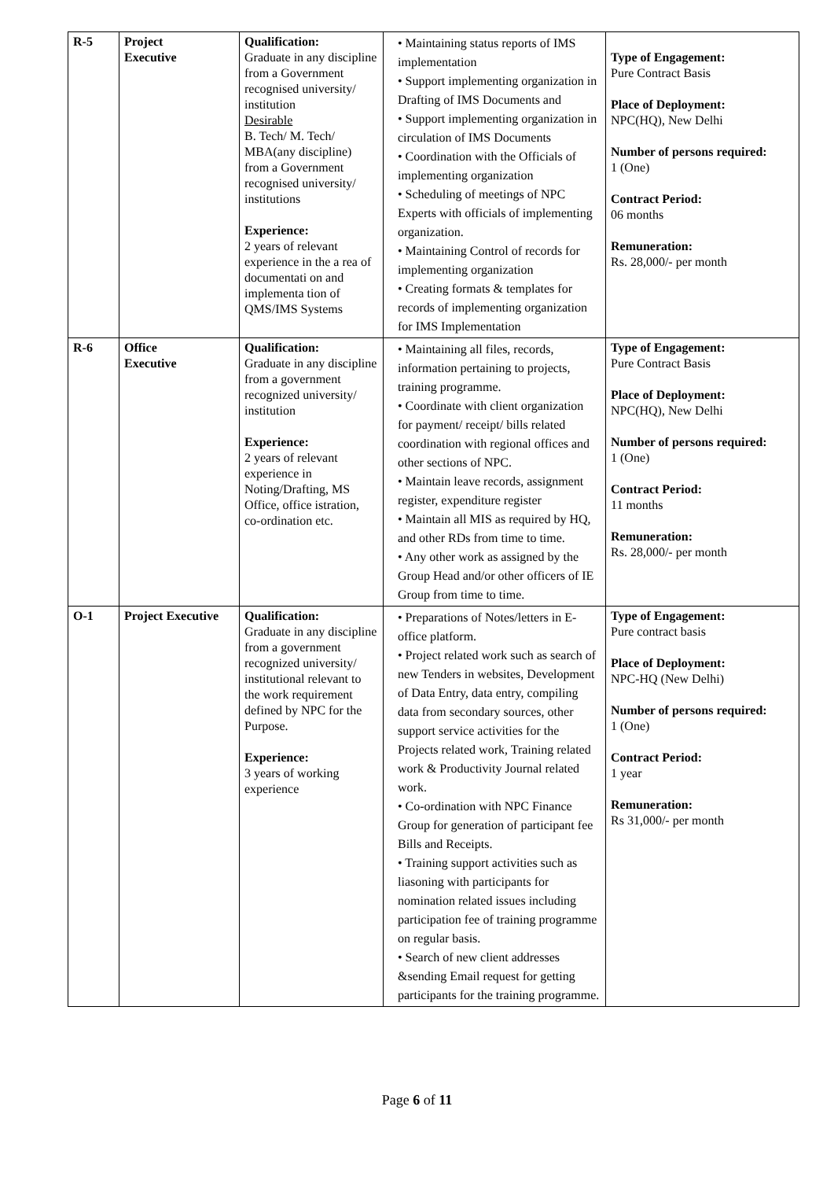| R-5 | Project Executive | Qualification: Graduate in any discipline from a Government recognised university/ institution Desirable B. Tech/ M. Tech/ MBA(any discipline) from a Government recognised university/ institutions Experience: 2 years of relevant experience in the a rea of documentati on and implementa tion of QMS/IMS Systems | • Maintaining status reports of IMS implementation • Support implementing organization in Drafting of IMS Documents and • Support implementing organization in circulation of IMS Documents • Coordination with the Officials of implementing organization • Scheduling of meetings of NPC Experts with officials of implementing organization. • Maintaining Control of records for implementing organization • Creating formats & templates for records of implementing organization for IMS Implementation | Type of Engagement: Pure Contract Basis Place of Deployment: NPC(HQ), New Delhi Number of persons required: 1 (One) Contract Period: 06 months Remuneration: Rs. 28,000/- per month |
| R-6 | Office Executive | Qualification: Graduate in any discipline from a government recognized university/ institution Experience: 2 years of relevant experience in Noting/Drafting, MS Office, office istration, co-ordination etc. | • Maintaining all files, records, information pertaining to projects, training programme. • Coordinate with client organization for payment/ receipt/ bills related coordination with regional offices and other sections of NPC. • Maintain leave records, assignment register, expenditure register • Maintain all MIS as required by HQ, and other RDs from time to time. • Any other work as assigned by the Group Head and/or other officers of IE Group from time to time. | Type of Engagement: Pure Contract Basis Place of Deployment: NPC(HQ), New Delhi Number of persons required: 1 (One) Contract Period: 11 months Remuneration: Rs. 28,000/- per month |
| O-1 | Project Executive | Qualification: Graduate in any discipline from a government recognized university/ institutional relevant to the work requirement defined by NPC for the Purpose. Experience: 3 years of working experience | • Preparations of Notes/letters in E-office platform. • Project related work such as search of new Tenders in websites, Development of Data Entry, data entry, compiling data from secondary sources, other support service activities for the Projects related work, Training related work & Productivity Journal related work. • Co-ordination with NPC Finance Group for generation of participant fee Bills and Receipts. • Training support activities such as liasoning with participants for nomination related issues including participation fee of training programme on regular basis. • Search of new client addresses &sending Email request for getting participants for the training programme. | Type of Engagement: Pure contract basis Place of Deployment: NPC-HQ (New Delhi) Number of persons required: 1 (One) Contract Period: 1 year Remuneration: Rs 31,000/- per month |
Page 6 of 11